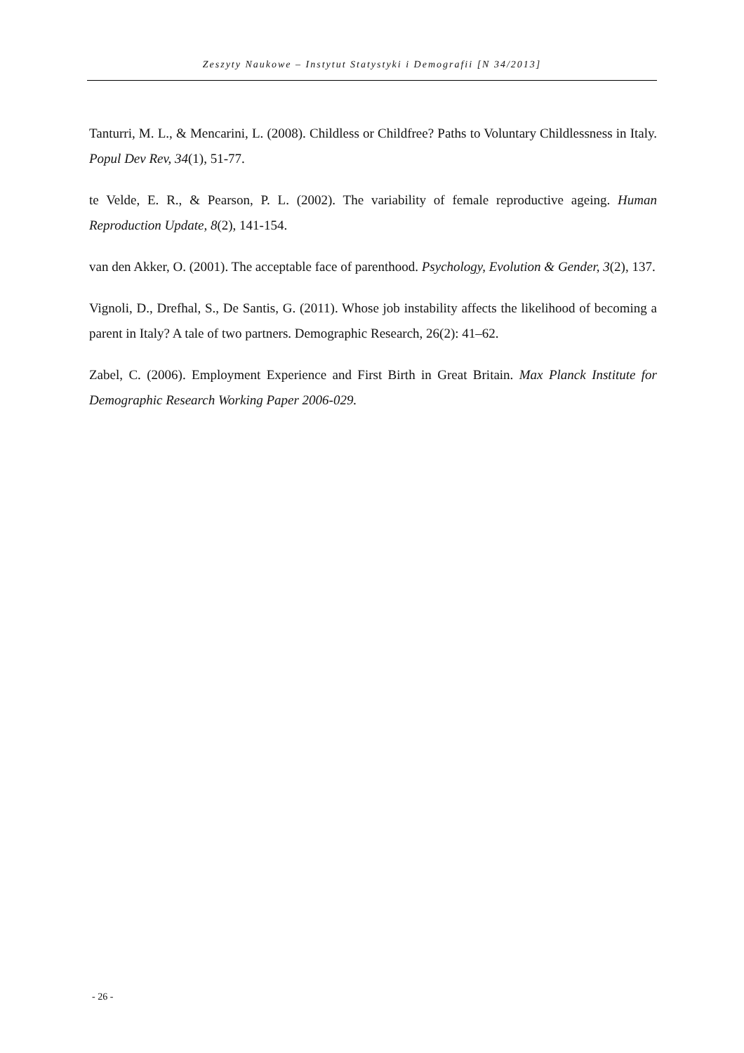Zeszyty Naukowe – Instytut Statystyki i Demografii [N 34/2013]
Tanturri, M. L., & Mencarini, L. (2008). Childless or Childfree? Paths to Voluntary Childlessness in Italy. Popul Dev Rev, 34(1), 51-77.
te Velde, E. R., & Pearson, P. L. (2002). The variability of female reproductive ageing. Human Reproduction Update, 8(2), 141-154.
van den Akker, O. (2001). The acceptable face of parenthood. Psychology, Evolution & Gender, 3(2), 137.
Vignoli, D., Drefhal, S., De Santis, G. (2011). Whose job instability affects the likelihood of becoming a parent in Italy? A tale of two partners. Demographic Research, 26(2): 41–62.
Zabel, C. (2006). Employment Experience and First Birth in Great Britain. Max Planck Institute for Demographic Research Working Paper 2006-029.
- 26 -